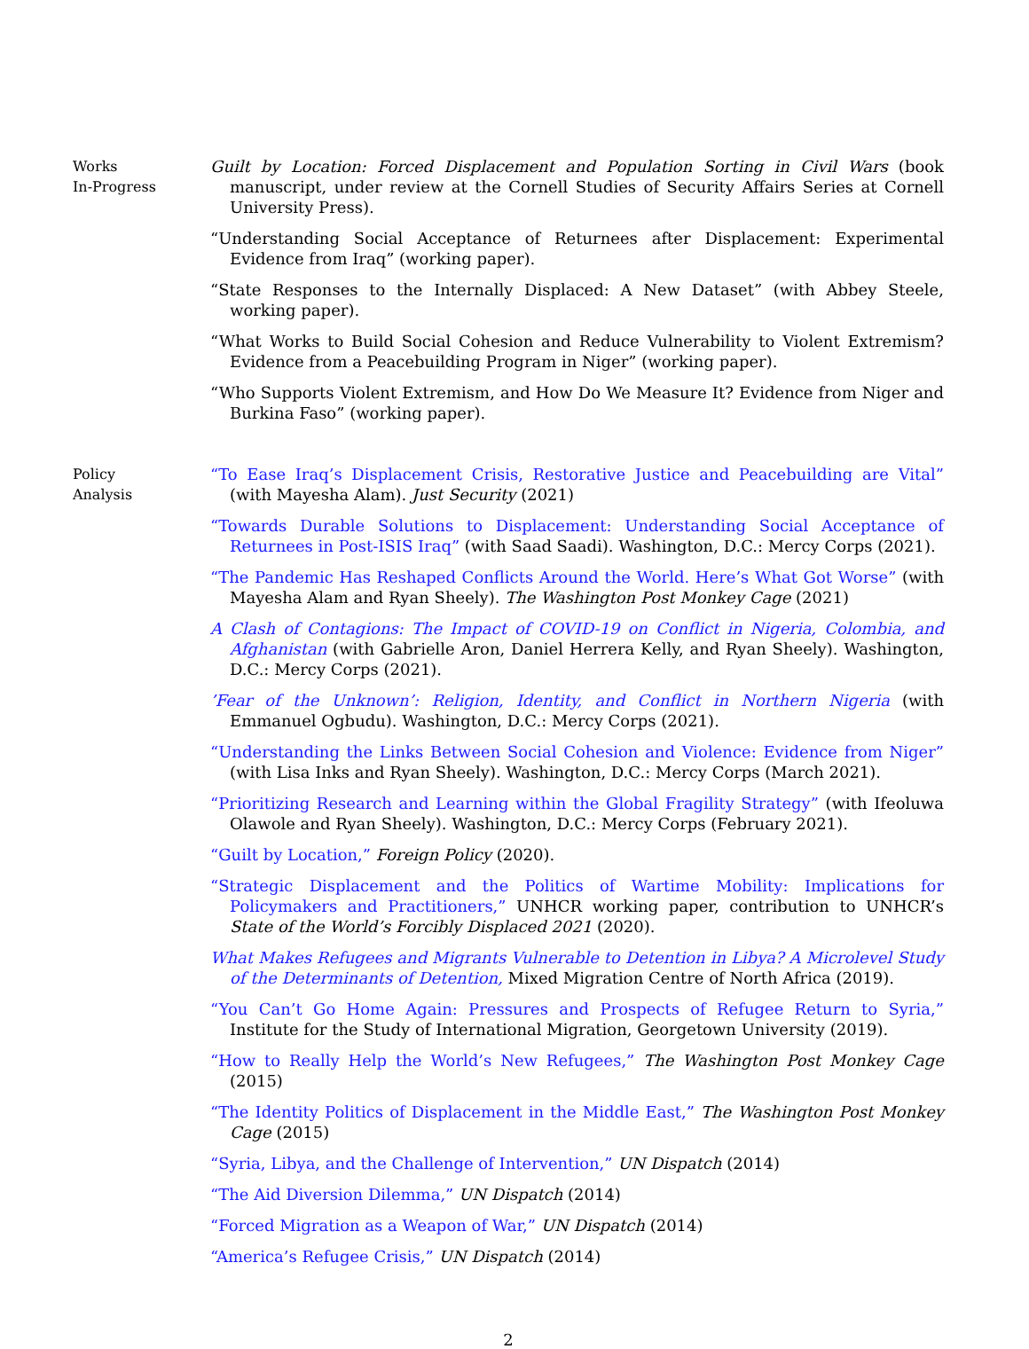Works
In-Progress
Guilt by Location: Forced Displacement and Population Sorting in Civil Wars (book manuscript, under review at the Cornell Studies of Security Affairs Series at Cornell University Press).
“Understanding Social Acceptance of Returnees after Displacement: Experimental Evidence from Iraq” (working paper).
“State Responses to the Internally Displaced: A New Dataset” (with Abbey Steele, working paper).
“What Works to Build Social Cohesion and Reduce Vulnerability to Violent Extremism? Evidence from a Peacebuilding Program in Niger” (working paper).
“Who Supports Violent Extremism, and How Do We Measure It? Evidence from Niger and Burkina Faso” (working paper).
Policy
Analysis
“To Ease Iraq’s Displacement Crisis, Restorative Justice and Peacebuilding are Vital” (with Mayesha Alam). Just Security (2021)
“Towards Durable Solutions to Displacement: Understanding Social Acceptance of Returnees in Post-ISIS Iraq” (with Saad Saadi). Washington, D.C.: Mercy Corps (2021).
“The Pandemic Has Reshaped Conflicts Around the World. Here’s What Got Worse” (with Mayesha Alam and Ryan Sheely). The Washington Post Monkey Cage (2021)
A Clash of Contagions: The Impact of COVID-19 on Conflict in Nigeria, Colombia, and Afghanistan (with Gabrielle Aron, Daniel Herrera Kelly, and Ryan Sheely). Washington, D.C.: Mercy Corps (2021).
’Fear of the Unknown’: Religion, Identity, and Conflict in Northern Nigeria (with Emmanuel Ogbudu). Washington, D.C.: Mercy Corps (2021).
“Understanding the Links Between Social Cohesion and Violence: Evidence from Niger” (with Lisa Inks and Ryan Sheely). Washington, D.C.: Mercy Corps (March 2021).
“Prioritizing Research and Learning within the Global Fragility Strategy” (with Ifeoluwa Olawole and Ryan Sheely). Washington, D.C.: Mercy Corps (February 2021).
“Guilt by Location,” Foreign Policy (2020).
“Strategic Displacement and the Politics of Wartime Mobility: Implications for Policymakers and Practitioners,” UNHCR working paper, contribution to UNHCR’s State of the World’s Forcibly Displaced 2021 (2020).
What Makes Refugees and Migrants Vulnerable to Detention in Libya? A Microlevel Study of the Determinants of Detention, Mixed Migration Centre of North Africa (2019).
“You Can’t Go Home Again: Pressures and Prospects of Refugee Return to Syria,” Institute for the Study of International Migration, Georgetown University (2019).
“How to Really Help the World’s New Refugees,” The Washington Post Monkey Cage (2015)
“The Identity Politics of Displacement in the Middle East,” The Washington Post Monkey Cage (2015)
“Syria, Libya, and the Challenge of Intervention,” UN Dispatch (2014)
“The Aid Diversion Dilemma,” UN Dispatch (2014)
“Forced Migration as a Weapon of War,” UN Dispatch (2014)
“America’s Refugee Crisis,” UN Dispatch (2014)
2